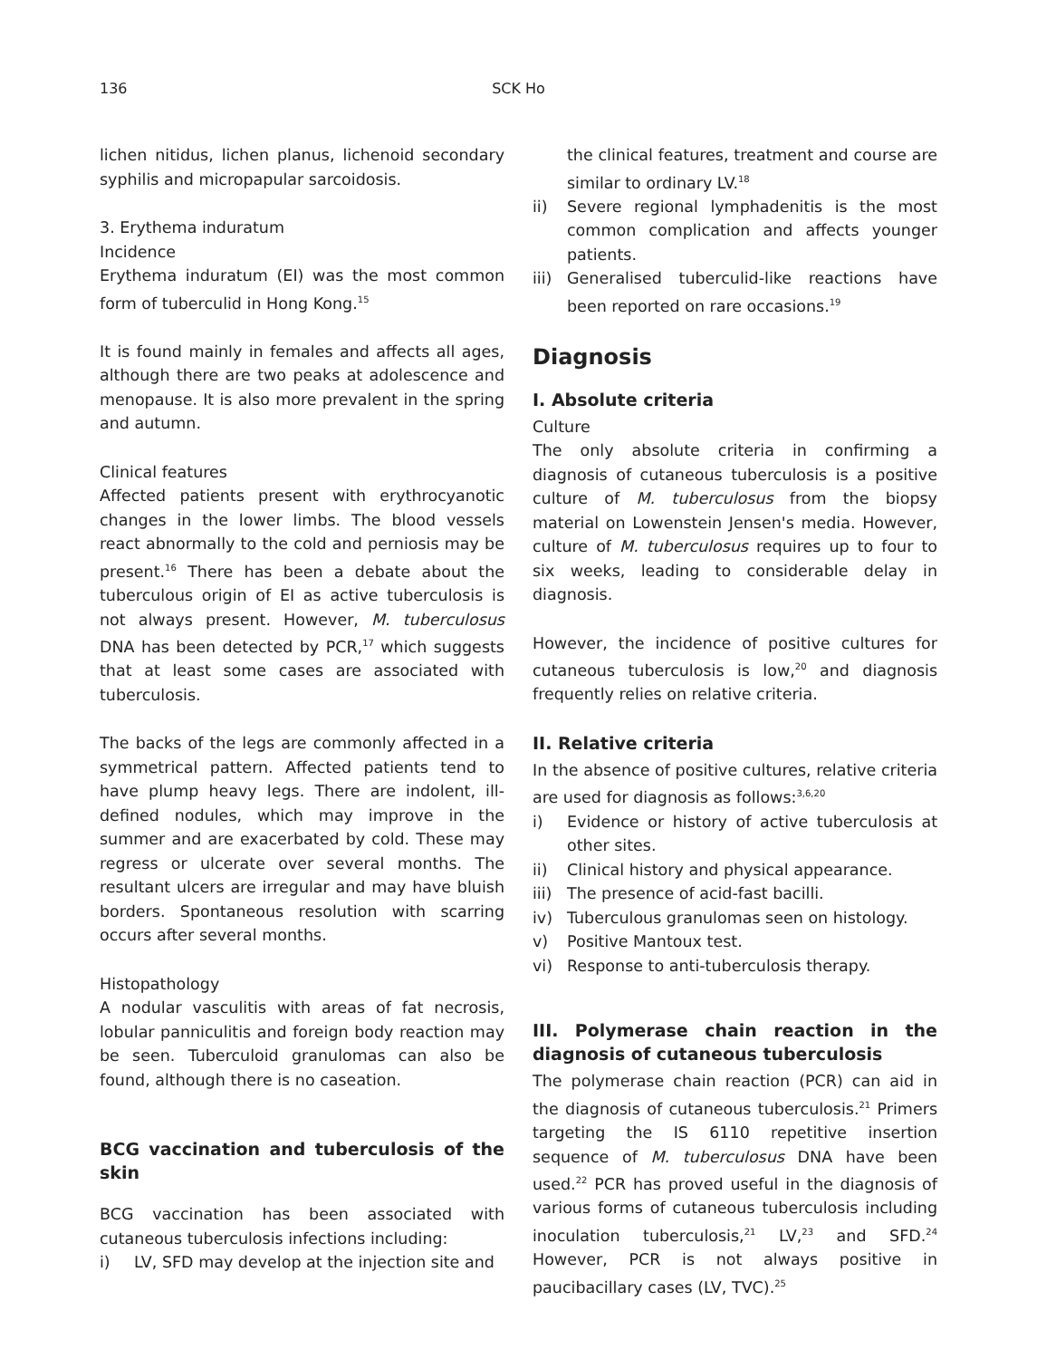136
SCK Ho
lichen nitidus, lichen planus, lichenoid secondary syphilis and micropapular sarcoidosis.
3. Erythema induratum
Incidence
Erythema induratum (EI) was the most common form of tuberculid in Hong Kong.<sup>15</sup>
It is found mainly in females and affects all ages, although there are two peaks at adolescence and menopause. It is also more prevalent in the spring and autumn.
Clinical features
Affected patients present with erythrocyanotic changes in the lower limbs. The blood vessels react abnormally to the cold and perniosis may be present.<sup>16</sup> There has been a debate about the tuberculous origin of EI as active tuberculosis is not always present. However, M. tuberculosus DNA has been detected by PCR,<sup>17</sup> which suggests that at least some cases are associated with tuberculosis.
The backs of the legs are commonly affected in a symmetrical pattern. Affected patients tend to have plump heavy legs. There are indolent, ill-defined nodules, which may improve in the summer and are exacerbated by cold. These may regress or ulcerate over several months. The resultant ulcers are irregular and may have bluish borders. Spontaneous resolution with scarring occurs after several months.
Histopathology
A nodular vasculitis with areas of fat necrosis, lobular panniculitis and foreign body reaction may be seen. Tuberculoid granulomas can also be found, although there is no caseation.
BCG vaccination and tuberculosis of the skin
BCG vaccination has been associated with cutaneous tuberculosis infections including:
i) LV, SFD may develop at the injection site and
the clinical features, treatment and course are similar to ordinary LV.<sup>18</sup>
ii) Severe regional lymphadenitis is the most common complication and affects younger patients.
iii) Generalised tuberculid-like reactions have been reported on rare occasions.<sup>19</sup>
Diagnosis
I. Absolute criteria
Culture
The only absolute criteria in confirming a diagnosis of cutaneous tuberculosis is a positive culture of M. tuberculosus from the biopsy material on Lowenstein Jensen's media. However, culture of M. tuberculosus requires up to four to six weeks, leading to considerable delay in diagnosis.
However, the incidence of positive cultures for cutaneous tuberculosis is low,<sup>20</sup> and diagnosis frequently relies on relative criteria.
II. Relative criteria
In the absence of positive cultures, relative criteria are used for diagnosis as follows:<sup>3,6,20</sup>
i) Evidence or history of active tuberculosis at other sites.
ii) Clinical history and physical appearance.
iii) The presence of acid-fast bacilli.
iv) Tuberculous granulomas seen on histology.
v) Positive Mantoux test.
vi) Response to anti-tuberculosis therapy.
III. Polymerase chain reaction in the diagnosis of cutaneous tuberculosis
The polymerase chain reaction (PCR) can aid in the diagnosis of cutaneous tuberculosis.<sup>21</sup> Primers targeting the IS 6110 repetitive insertion sequence of M. tuberculosus DNA have been used.<sup>22</sup> PCR has proved useful in the diagnosis of various forms of cutaneous tuberculosis including inoculation tuberculosis,<sup>21</sup> LV,<sup>23</sup> and SFD.<sup>24</sup> However, PCR is not always positive in paucibacillary cases (LV, TVC).<sup>25</sup>